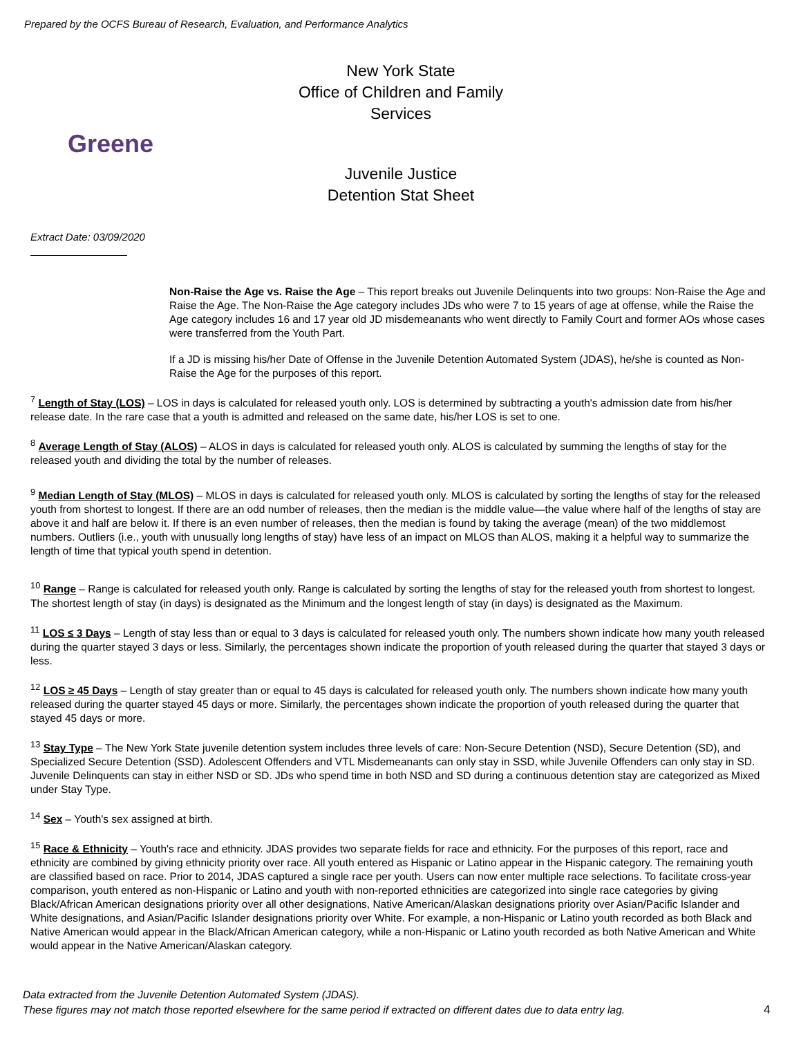Prepared by the OCFS Bureau of Research, Evaluation, and Performance Analytics
New York State
Office of Children and Family Services
Greene
Juvenile Justice
Detention Stat Sheet
Extract Date: 03/09/2020
Non-Raise the Age vs. Raise the Age – This report breaks out Juvenile Delinquents into two groups: Non-Raise the Age and Raise the Age. The Non-Raise the Age category includes JDs who were 7 to 15 years of age at offense, while the Raise the Age category includes 16 and 17 year old JD misdemeanants who went directly to Family Court and former AOs whose cases were transferred from the Youth Part.
If a JD is missing his/her Date of Offense in the Juvenile Detention Automated System (JDAS), he/she is counted as Non-Raise the Age for the purposes of this report.
<sup>7</sup> Length of Stay (LOS) – LOS in days is calculated for released youth only. LOS is determined by subtracting a youth's admission date from his/her release date. In the rare case that a youth is admitted and released on the same date, his/her LOS is set to one.
<sup>8</sup> Average Length of Stay (ALOS) – ALOS in days is calculated for released youth only. ALOS is calculated by summing the lengths of stay for the released youth and dividing the total by the number of releases.
<sup>9</sup> Median Length of Stay (MLOS) – MLOS in days is calculated for released youth only. MLOS is calculated by sorting the lengths of stay for the released youth from shortest to longest. If there are an odd number of releases, then the median is the middle value—the value where half of the lengths of stay are above it and half are below it. If there is an even number of releases, then the median is found by taking the average (mean) of the two middlemost numbers. Outliers (i.e., youth with unusually long lengths of stay) have less of an impact on MLOS than ALOS, making it a helpful way to summarize the length of time that typical youth spend in detention.
<sup>10</sup> Range – Range is calculated for released youth only. Range is calculated by sorting the lengths of stay for the released youth from shortest to longest. The shortest length of stay (in days) is designated as the Minimum and the longest length of stay (in days) is designated as the Maximum.
<sup>11</sup> LOS ≤ 3 Days – Length of stay less than or equal to 3 days is calculated for released youth only. The numbers shown indicate how many youth released during the quarter stayed 3 days or less. Similarly, the percentages shown indicate the proportion of youth released during the quarter that stayed 3 days or less.
<sup>12</sup> LOS ≥ 45 Days – Length of stay greater than or equal to 45 days is calculated for released youth only. The numbers shown indicate how many youth released during the quarter stayed 45 days or more. Similarly, the percentages shown indicate the proportion of youth released during the quarter that stayed 45 days or more.
<sup>13</sup> Stay Type – The New York State juvenile detention system includes three levels of care: Non-Secure Detention (NSD), Secure Detention (SD), and Specialized Secure Detention (SSD). Adolescent Offenders and VTL Misdemeanants can only stay in SSD, while Juvenile Offenders can only stay in SD. Juvenile Delinquents can stay in either NSD or SD. JDs who spend time in both NSD and SD during a continuous detention stay are categorized as Mixed under Stay Type.
<sup>14</sup> Sex – Youth's sex assigned at birth.
<sup>15</sup> Race & Ethnicity – Youth's race and ethnicity. JDAS provides two separate fields for race and ethnicity. For the purposes of this report, race and ethnicity are combined by giving ethnicity priority over race. All youth entered as Hispanic or Latino appear in the Hispanic category. The remaining youth are classified based on race. Prior to 2014, JDAS captured a single race per youth. Users can now enter multiple race selections. To facilitate cross-year comparison, youth entered as non-Hispanic or Latino and youth with non-reported ethnicities are categorized into single race categories by giving Black/African American designations priority over all other designations, Native American/Alaskan designations priority over Asian/Pacific Islander and White designations, and Asian/Pacific Islander designations priority over White. For example, a non-Hispanic or Latino youth recorded as both Black and Native American would appear in the Black/African American category, while a non-Hispanic or Latino youth recorded as both Native American and White would appear in the Native American/Alaskan category.
Data extracted from the Juvenile Detention Automated System (JDAS).
These figures may not match those reported elsewhere for the same period if extracted on different dates due to data entry lag.
4